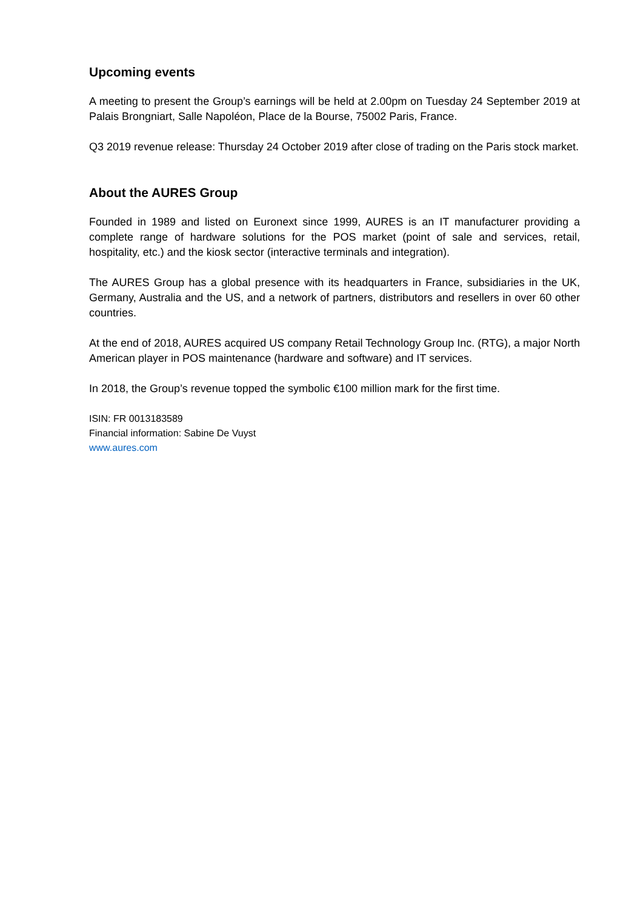Upcoming events
A meeting to present the Group’s earnings will be held at 2.00pm on Tuesday 24 September 2019 at Palais Brongniart, Salle Napoléon, Place de la Bourse, 75002 Paris, France.
Q3 2019 revenue release: Thursday 24 October 2019 after close of trading on the Paris stock market.
About the AURES Group
Founded in 1989 and listed on Euronext since 1999, AURES is an IT manufacturer providing a complete range of hardware solutions for the POS market (point of sale and services, retail, hospitality, etc.) and the kiosk sector (interactive terminals and integration).
The AURES Group has a global presence with its headquarters in France, subsidiaries in the UK, Germany, Australia and the US, and a network of partners, distributors and resellers in over 60 other countries.
At the end of 2018, AURES acquired US company Retail Technology Group Inc. (RTG), a major North American player in POS maintenance (hardware and software) and IT services.
In 2018, the Group’s revenue topped the symbolic €100 million mark for the first time.
ISIN: FR 0013183589
Financial information: Sabine De Vuyst
www.aures.com